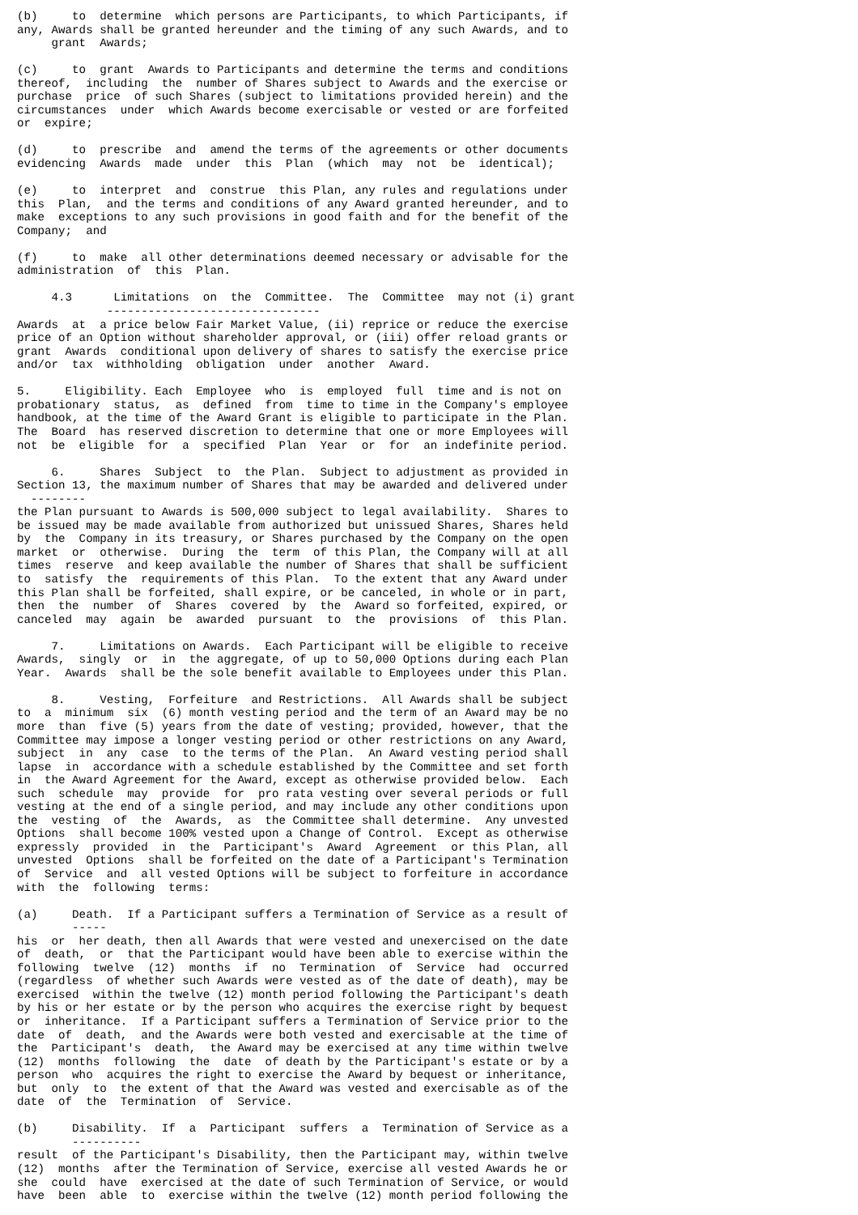(b)     to  determine  which persons are Participants, to which Participants, if
any, Awards shall be granted hereunder and the timing of any such Awards, and to
     grant  Awards;

(c)     to  grant  Awards to Participants and determine the terms and conditions
thereof,  including  the  number of Shares subject to Awards and the exercise or
purchase  price  of such Shares (subject to limitations provided herein) and the
circumstances  under  which Awards become exercisable or vested or are forfeited
or  expire;

(d)     to  prescribe  and  amend the terms of the agreements or other documents
evidencing  Awards  made  under  this  Plan  (which  may  not  be  identical);

(e)     to  interpret  and  construe  this Plan, any rules and regulations under
this  Plan,  and the terms and conditions of any Award granted hereunder, and to
make  exceptions to any such provisions in good faith and for the benefit of the
Company;  and

(f)     to  make  all other determinations deemed necessary or advisable for the
administration  of  this  Plan.

     4.3      Limitations  on  the  Committee.  The  Committee  may not (i) grant
             -------------------------------
Awards  at  a price below Fair Market Value, (ii) reprice or reduce the exercise
price of an Option without shareholder approval, or (iii) offer reload grants or
grant  Awards  conditional upon delivery of shares to satisfy the exercise price
and/or  tax  withholding  obligation  under  another  Award.

5.     Eligibility. Each  Employee  who  is  employed  full  time and is not on
probationary  status,  as  defined  from  time to time in the Company's employee
handbook, at the time of the Award Grant is eligible to participate in the Plan.
The  Board  has reserved discretion to determine that one or more Employees will
not  be  eligible  for  a  specified  Plan  Year  or  for  an indefinite period.

     6.     Shares  Subject  to  the Plan.  Subject to adjustment as provided in
Section 13, the maximum number of Shares that may be awarded and delivered under
  --------
the Plan pursuant to Awards is 500,000 subject to legal availability.  Shares to
be issued may be made available from authorized but unissued Shares, Shares held
by  the  Company in its treasury, or Shares purchased by the Company on the open
market  or  otherwise.  During  the  term  of this Plan, the Company will at all
times  reserve  and keep available the number of Shares that shall be sufficient
to  satisfy  the  requirements of this Plan.  To the extent that any Award under
this Plan shall be forfeited, shall expire, or be canceled, in whole or in part,
then  the  number  of  Shares  covered  by  the  Award so forfeited, expired, or
canceled  may  again  be  awarded  pursuant  to  the  provisions  of  this Plan.

     7.     Limitations on Awards.  Each Participant will be eligible to receive
Awards,  singly  or  in  the aggregate, of up to 50,000 Options during each Plan
Year.  Awards  shall be the sole benefit available to Employees under this Plan.

     8.     Vesting,  Forfeiture  and Restrictions.  All Awards shall be subject
to  a  minimum  six  (6) month vesting period and the term of an Award may be no
more  than  five (5) years from the date of vesting; provided, however, that the
Committee may impose a longer vesting period or other restrictions on any Award,
subject  in  any  case  to the terms of the Plan.  An Award vesting period shall
lapse  in  accordance with a schedule established by the Committee and set forth
in  the Award Agreement for the Award, except as otherwise provided below.  Each
such  schedule  may  provide  for  pro rata vesting over several periods or full
vesting at the end of a single period, and may include any other conditions upon
the  vesting  of  the  Awards,  as  the Committee shall determine.  Any unvested
Options  shall become 100% vested upon a Change of Control.  Except as otherwise
expressly  provided  in  the  Participant's  Award  Agreement  or this Plan, all
unvested  Options  shall be forfeited on the date of a Participant's Termination
of  Service  and  all vested Options will be subject to forfeiture in accordance
with  the  following  terms:

(a)     Death.  If a Participant suffers a Termination of Service as a result of
        -----
his  or  her death, then all Awards that were vested and unexercised on the date
of  death,  or  that the Participant would have been able to exercise within the
following  twelve  (12)  months  if  no  Termination  of  Service  had  occurred
(regardless  of whether such Awards were vested as of the date of death), may be
exercised  within the twelve (12) month period following the Participant's death
by his or her estate or by the person who acquires the exercise right by bequest
or  inheritance.  If a Participant suffers a Termination of Service prior to the
date  of  death,  and the Awards were both vested and exercisable at the time of
the  Participant's  death,  the Award may be exercised at any time within twelve
(12)  months  following  the  date  of death by the Participant's estate or by a
person  who  acquires the right to exercise the Award by bequest or inheritance,
but  only  to  the extent of that the Award was vested and exercisable as of the
date  of  the  Termination  of  Service.

(b)     Disability.  If  a  Participant  suffers  a  Termination of Service as a
        ----------
result  of the Participant's Disability, then the Participant may, within twelve
(12)  months  after the Termination of Service, exercise all vested Awards he or
she  could  have  exercised at the date of such Termination of Service, or would
have  been  able  to  exercise within the twelve (12) month period following the